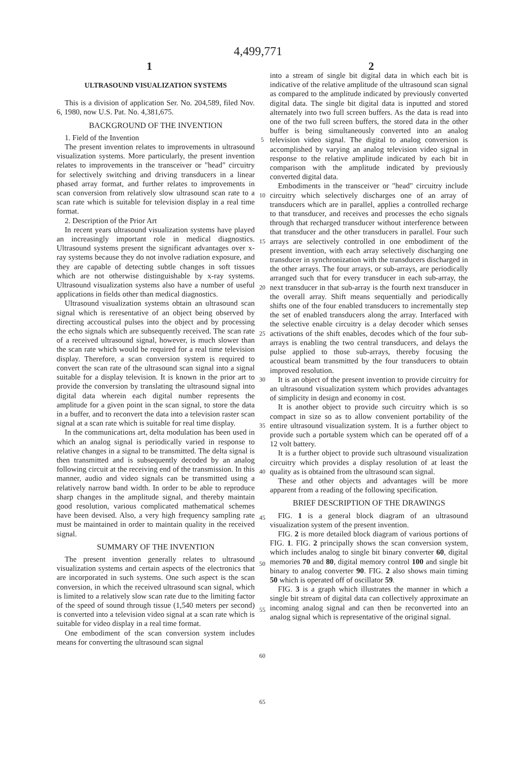4,499,771
1 2
ULTRASOUND VISUALIZATION SYSTEMS
This is a division of application Ser. No. 204,589, filed Nov. 6, 1980, now U.S. Pat. No. 4,381,675.
BACKGROUND OF THE INVENTION
1. Field of the Invention
The present invention relates to improvements in ultrasound visualization systems. More particularly, the present invention relates to improvements in the transceiver or "head" circuitry for selectively switching and driving transducers in a linear phased array format, and further relates to improvements in scan conversion from relatively slow ultrasound scan rate to a scan rate which is suitable for television display in a real time format.
2. Description of the Prior Art
In recent years ultrasound visualization systems have played an increasingly important role in medical diagnostics. Ultrasound systems present the significant advantages over x-ray systems because they do not involve radiation exposure, and they are capable of detecting subtle changes in soft tissues which are not otherwise distinguishable by x-ray systems. Ultrasound visualization systems also have a number of useful applications in fields other than medical diagnostics.
Ultrasound visualization systems obtain an ultrasound scan signal which is reresentative of an object being observed by directing accoustical pulses into the object and by processing the echo signals which are subsequently received. The scan rate of a received ultrasound signal, however, is much slower than the scan rate which would be required for a real time television display. Therefore, a scan conversion system is required to convert the scan rate of the ultrasound scan signal into a signal suitable for a display television. It is known in the prior art to provide the conversion by translating the ultrasound signal into digital data wherein each digital number represents the amplitude for a given point in the scan signal, to store the data in a buffer, and to reconvert the data into a television raster scan signal at a scan rate which is suitable for real time display.
In the communications art, delta modulation has been used in which an analog signal is periodically varied in response to relative changes in a signal to be transmitted. The delta signal is then transmitted and is subsequently decoded by an analog following circuit at the receiving end of the transmission. In this manner, audio and video signals can be transmitted using a relatively narrow band width. In order to be able to reproduce sharp changes in the amplitude signal, and thereby maintain good resolution, various complicated mathematical schemes have been devised. Also, a very high frequency sampling rate must be maintained in order to maintain quality in the received signal.
SUMMARY OF THE INVENTION
The present invention generally relates to ultrasound visualization systems and certain aspects of the electronics that are incorporated in such systems. One such aspect is the scan conversion, in which the received ultrasound scan signal, which is limited to a relatively slow scan rate due to the limiting factor of the speed of sound through tissue (1,540 meters per second) is converted into a television video signal at a scan rate which is suitable for video display in a real time format.
One embodiment of the scan conversion system includes means for converting the ultrasound scan signal
5
10
15
20
25
30
35
40
45
50
55
60
65
into a stream of single bit digital data in which each bit is indicative of the relative amplitude of the ultrasound scan signal as compared to the amplitude indicated by previously converted digital data. The single bit digital data is inputted and stored alternately into two full screen buffers. As the data is read into one of the two full screen buffers, the stored data in the other buffer is being simultaneously converted into an analog television video signal. The digital to analog conversion is accomplished by varying an analog television video signal in response to the relative amplitude indicated by each bit in comparison with the amplitude indicated by previously converted digital data.
Embodiments in the transceiver or "head" circuitry include circuitry which selectively discharges one of an array of transducers which are in parallel, applies a controlled recharge to that transducer, and receives and processes the echo signals through that recharged transducer without interference between that transducer and the other transducers in parallel. Four such arrays are selectively controlled in one embodiment of the present invention, with each array selectively discharging one transducer in synchronization with the transducers discharged in the other arrays. The four arrays, or sub-arrays, are periodically arranged such that for every transducer in each sub-array, the next transducer in that sub-array is the fourth next transducer in the overall array. Shift means sequentially and periodically shifts one of the four enabled transducers to incrementally step the set of enabled transducers along the array. Interfaced with the selective enable circuitry is a delay decoder which senses activations of the shift enables, decodes which of the four sub-arrays is enabling the two central transducers, and delays the pulse applied to those sub-arrays, thereby focusing the acoustical beam transmitted by the four transducers to obtain improved resolution.
It is an object of the present invention to provide circuitry for an ultrasound visualization system which provides advantages of simplicity in design and economy in cost.
It is another object to provide such circuitry which is so compact in size so as to allow convenient portability of the entire ultrasound visualization system. It is a further object to provide such a portable system which can be operated off of a 12 volt battery.
It is a further object to provide such ultrasound visualization circuitry which provides a display resolution of at least the quality as is obtained from the ultrasound scan signal.
These and other objects and advantages will be more apparent from a reading of the following specification.
BRIEF DESCRIPTION OF THE DRAWINGS
FIG. 1 is a general block diagram of an ultrasound visualization system of the present invention.
FIG. 2 is more detailed block diagram of various portions of FIG. 1. FIG. 2 principally shows the scan conversion system, which includes analog to single bit binary converter 60, digital memories 70 and 80, digital memory control 100 and single bit binary to analog converter 90. FIG. 2 also shows main timing 50 which is operated off of oscillator 59.
FIG. 3 is a graph which illustrates the manner in which a single bit stream of digital data can collectively approximate an incoming analog signal and can then be reconverted into an analog signal which is representative of the original signal.